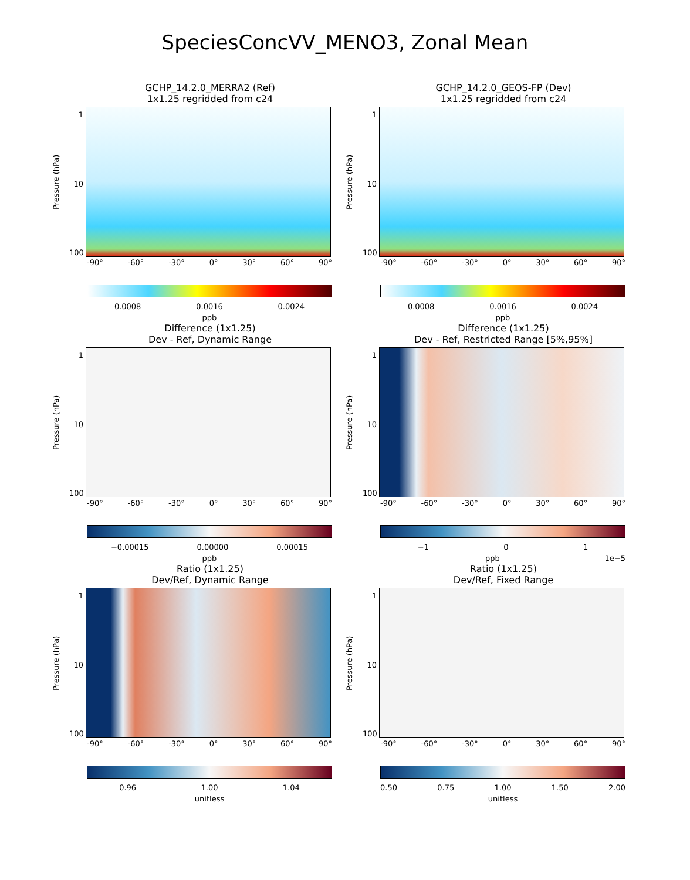SpeciesConcVV_MENO3, Zonal Mean
GCHP_14.2.0_MERRA2 (Ref)
1x1.25 regridded from c24
Pressure (hPa)
1
10
100
-90° -60° -30° 0° 30° 60° 90°
0.0008 0.0016 0.0024
ppb
GCHP_14.2.0_GEOS-FP (Dev)
1x1.25 regridded from c24
Pressure (hPa)
1
10
100
-90° -60° -30° 0° 30° 60° 90°
0.0008 0.0016 0.0024
ppb
Difference (1x1.25)
Dev - Ref, Dynamic Range
Pressure (hPa)
1
10
100
-90° -60° -30° 0° 30° 60° 90°
−0.00015 0.00000 0.00015
ppb
Difference (1x1.25)
Dev - Ref, Restricted Range [5%,95%]
Pressure (hPa)
1
10
100
-90° -60° -30° 0° 30° 60° 90°
−1 0 1
ppb 1e−5
Ratio (1x1.25)
Dev/Ref, Dynamic Range
Pressure (hPa)
1
10
100
-90° -60° -30° 0° 30° 60° 90°
0.96 1.00 1.04
unitless
Ratio (1x1.25)
Dev/Ref, Fixed Range
Pressure (hPa)
1
10
100
-90° -60° -30° 0° 30° 60° 90°
0.50 0.75 1.00 1.50 2.00
unitless